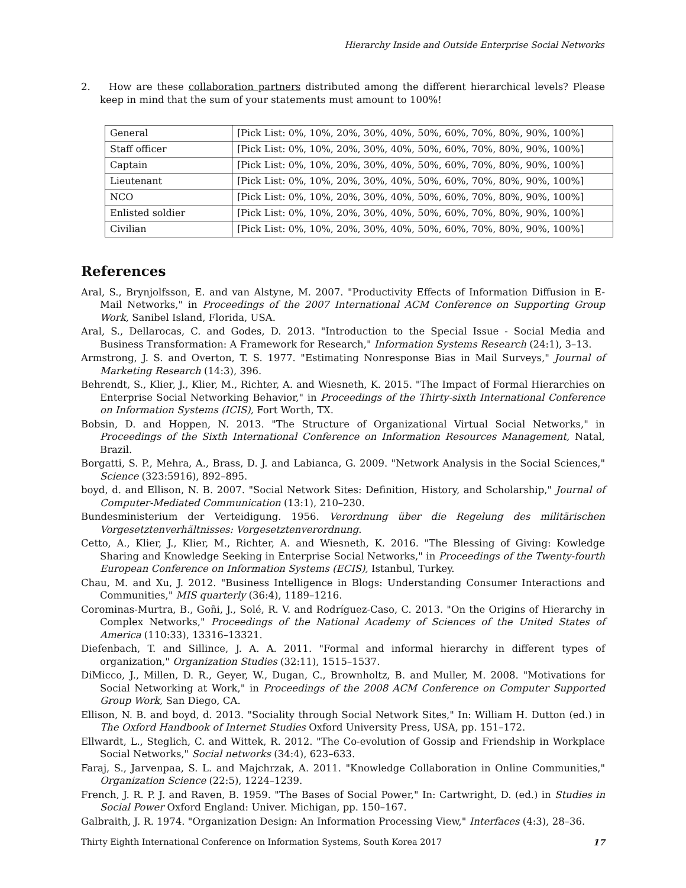Hierarchy Inside and Outside Enterprise Social Networks
2. How are these collaboration partners distributed among the different hierarchical levels? Please keep in mind that the sum of your statements must amount to 100%!
| General | [Pick List: 0%, 10%, 20%, 30%, 40%, 50%, 60%, 70%, 80%, 90%, 100%] |
| Staff officer | [Pick List: 0%, 10%, 20%, 30%, 40%, 50%, 60%, 70%, 80%, 90%, 100%] |
| Captain | [Pick List: 0%, 10%, 20%, 30%, 40%, 50%, 60%, 70%, 80%, 90%, 100%] |
| Lieutenant | [Pick List: 0%, 10%, 20%, 30%, 40%, 50%, 60%, 70%, 80%, 90%, 100%] |
| NCO | [Pick List: 0%, 10%, 20%, 30%, 40%, 50%, 60%, 70%, 80%, 90%, 100%] |
| Enlisted soldier | [Pick List: 0%, 10%, 20%, 30%, 40%, 50%, 60%, 70%, 80%, 90%, 100%] |
| Civilian | [Pick List: 0%, 10%, 20%, 30%, 40%, 50%, 60%, 70%, 80%, 90%, 100%] |
References
Aral, S., Brynjolfsson, E. and van Alstyne, M. 2007. "Productivity Effects of Information Diffusion in E-Mail Networks," in Proceedings of the 2007 International ACM Conference on Supporting Group Work, Sanibel Island, Florida, USA.
Aral, S., Dellarocas, C. and Godes, D. 2013. "Introduction to the Special Issue - Social Media and Business Transformation: A Framework for Research," Information Systems Research (24:1), 3–13.
Armstrong, J. S. and Overton, T. S. 1977. "Estimating Nonresponse Bias in Mail Surveys," Journal of Marketing Research (14:3), 396.
Behrendt, S., Klier, J., Klier, M., Richter, A. and Wiesneth, K. 2015. "The Impact of Formal Hierarchies on Enterprise Social Networking Behavior," in Proceedings of the Thirty-sixth International Conference on Information Systems (ICIS), Fort Worth, TX.
Bobsin, D. and Hoppen, N. 2013. "The Structure of Organizational Virtual Social Networks," in Proceedings of the Sixth International Conference on Information Resources Management, Natal, Brazil.
Borgatti, S. P., Mehra, A., Brass, D. J. and Labianca, G. 2009. "Network Analysis in the Social Sciences," Science (323:5916), 892–895.
boyd, d. and Ellison, N. B. 2007. "Social Network Sites: Definition, History, and Scholarship," Journal of Computer-Mediated Communication (13:1), 210–230.
Bundesministerium der Verteidigung. 1956. Verordnung über die Regelung des militärischen Vorgesetztenverhältnisses: Vorgesetztenverordnung.
Cetto, A., Klier, J., Klier, M., Richter, A. and Wiesneth, K. 2016. "The Blessing of Giving: Kowledge Sharing and Knowledge Seeking in Enterprise Social Networks," in Proceedings of the Twenty-fourth European Conference on Information Systems (ECIS), Istanbul, Turkey.
Chau, M. and Xu, J. 2012. "Business Intelligence in Blogs: Understanding Consumer Interactions and Communities," MIS quarterly (36:4), 1189–1216.
Corominas-Murtra, B., Goñi, J., Solé, R. V. and Rodríguez-Caso, C. 2013. "On the Origins of Hierarchy in Complex Networks," Proceedings of the National Academy of Sciences of the United States of America (110:33), 13316–13321.
Diefenbach, T. and Sillince, J. A. A. 2011. "Formal and informal hierarchy in different types of organization," Organization Studies (32:11), 1515–1537.
DiMicco, J., Millen, D. R., Geyer, W., Dugan, C., Brownholtz, B. and Muller, M. 2008. "Motivations for Social Networking at Work," in Proceedings of the 2008 ACM Conference on Computer Supported Group Work, San Diego, CA.
Ellison, N. B. and boyd, d. 2013. "Sociality through Social Network Sites," In: William H. Dutton (ed.) in The Oxford Handbook of Internet Studies Oxford University Press, USA, pp. 151–172.
Ellwardt, L., Steglich, C. and Wittek, R. 2012. "The Co-evolution of Gossip and Friendship in Workplace Social Networks," Social networks (34:4), 623–633.
Faraj, S., Jarvenpaa, S. L. and Majchrzak, A. 2011. "Knowledge Collaboration in Online Communities," Organization Science (22:5), 1224–1239.
French, J. R. P. J. and Raven, B. 1959. "The Bases of Social Power," In: Cartwright, D. (ed.) in Studies in Social Power Oxford England: Univer. Michigan, pp. 150–167.
Galbraith, J. R. 1974. "Organization Design: An Information Processing View," Interfaces (4:3), 28–36.
Thirty Eighth International Conference on Information Systems, South Korea 2017 17